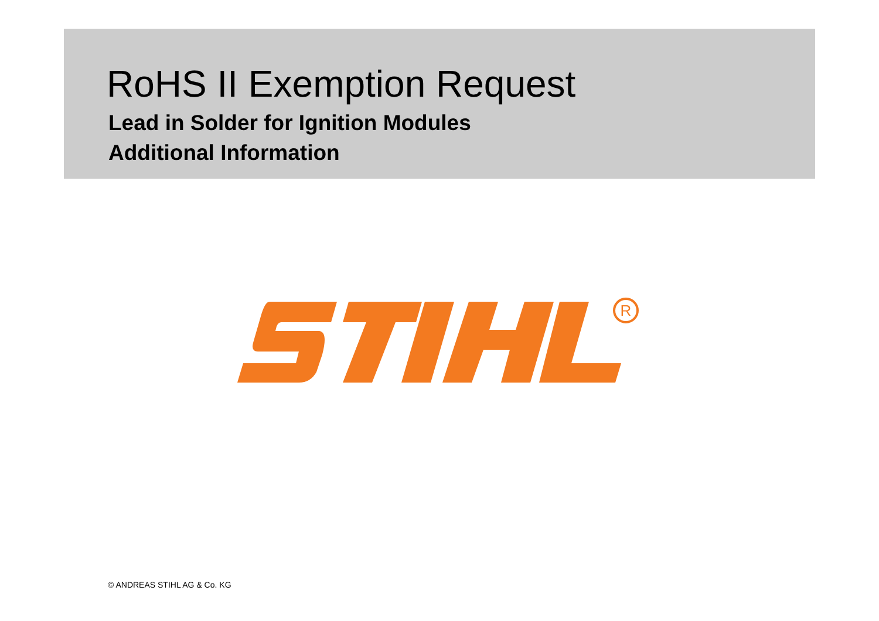RoHS II Exemption Request
Lead in Solder for Ignition Modules
Additional Information
R
© ANDREAS STIHL AG & Co. KG